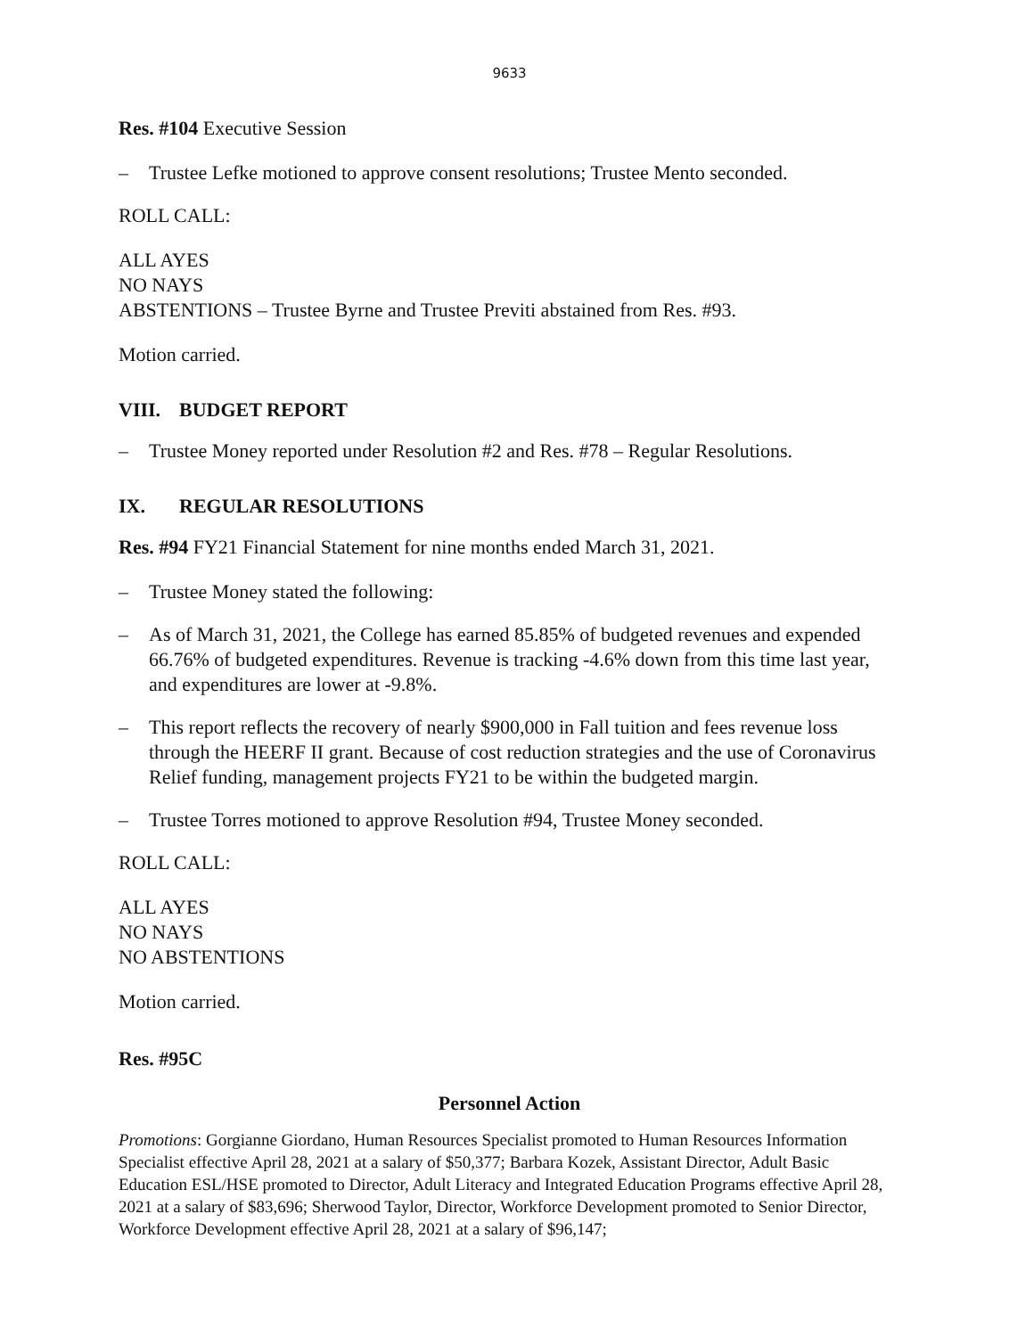9633
Res. #104 Executive Session
– Trustee Lefke motioned to approve consent resolutions; Trustee Mento seconded.
ROLL CALL:
ALL AYES
NO NAYS
ABSTENTIONS – Trustee Byrne and Trustee Previti abstained from Res. #93.
Motion carried.
VIII. BUDGET REPORT
– Trustee Money reported under Resolution #2 and Res. #78 – Regular Resolutions.
IX. REGULAR RESOLUTIONS
Res. #94 FY21 Financial Statement for nine months ended March 31, 2021.
– Trustee Money stated the following:
– As of March 31, 2021, the College has earned 85.85% of budgeted revenues and expended 66.76% of budgeted expenditures. Revenue is tracking -4.6% down from this time last year, and expenditures are lower at -9.8%.
– This report reflects the recovery of nearly $900,000 in Fall tuition and fees revenue loss through the HEERF II grant. Because of cost reduction strategies and the use of Coronavirus Relief funding, management projects FY21 to be within the budgeted margin.
– Trustee Torres motioned to approve Resolution #94, Trustee Money seconded.
ROLL CALL:
ALL AYES
NO NAYS
NO ABSTENTIONS
Motion carried.
Res. #95C
Personnel Action
Promotions: Gorgianne Giordano, Human Resources Specialist promoted to Human Resources Information Specialist effective April 28, 2021 at a salary of $50,377; Barbara Kozek, Assistant Director, Adult Basic Education ESL/HSE promoted to Director, Adult Literacy and Integrated Education Programs effective April 28, 2021 at a salary of $83,696; Sherwood Taylor, Director, Workforce Development promoted to Senior Director, Workforce Development effective April 28, 2021 at a salary of $96,147;